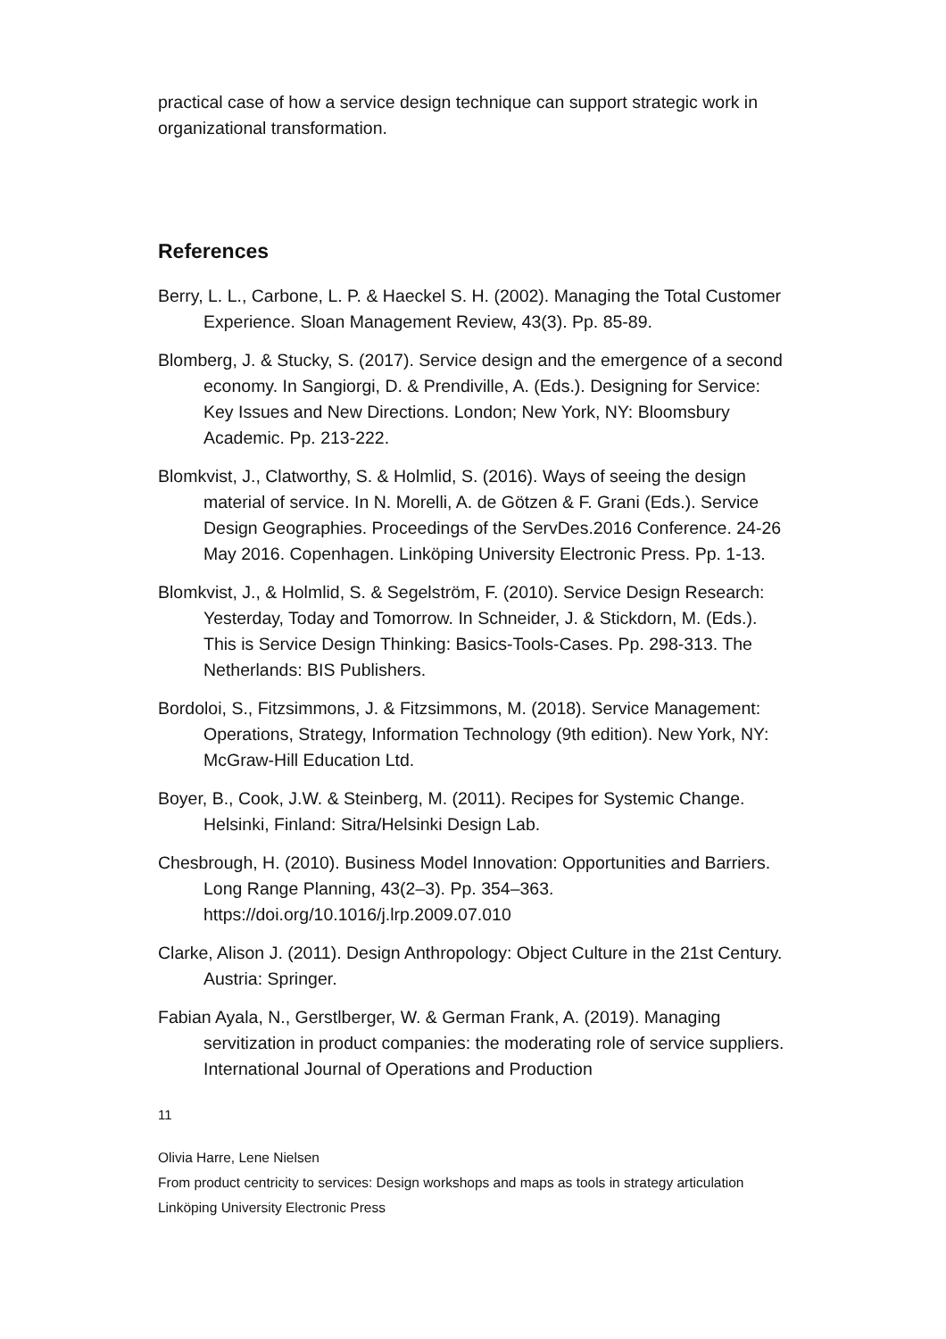practical case of how a service design technique can support strategic work in organizational transformation.
References
Berry, L. L., Carbone, L. P. & Haeckel S. H. (2002). Managing the Total Customer Experience. Sloan Management Review, 43(3). Pp. 85-89.
Blomberg, J. & Stucky, S. (2017). Service design and the emergence of a second economy. In Sangiorgi, D. & Prendiville, A. (Eds.). Designing for Service: Key Issues and New Directions. London; New York, NY: Bloomsbury Academic. Pp. 213-222.
Blomkvist, J., Clatworthy, S. & Holmlid, S. (2016). Ways of seeing the design material of service. In N. Morelli, A. de Götzen & F. Grani (Eds.). Service Design Geographies. Proceedings of the ServDes.2016 Conference. 24-26 May 2016. Copenhagen. Linköping University Electronic Press. Pp. 1-13.
Blomkvist, J., & Holmlid, S. & Segelström, F. (2010). Service Design Research: Yesterday, Today and Tomorrow. In Schneider, J. & Stickdorn, M. (Eds.). This is Service Design Thinking: Basics-Tools-Cases. Pp. 298-313. The Netherlands: BIS Publishers.
Bordoloi, S., Fitzsimmons, J. & Fitzsimmons, M. (2018). Service Management: Operations, Strategy, Information Technology (9th edition). New York, NY: McGraw-Hill Education Ltd.
Boyer, B., Cook, J.W. & Steinberg, M. (2011). Recipes for Systemic Change. Helsinki, Finland: Sitra/Helsinki Design Lab.
Chesbrough, H. (2010). Business Model Innovation: Opportunities and Barriers. Long Range Planning, 43(2–3). Pp. 354–363. https://doi.org/10.1016/j.lrp.2009.07.010
Clarke, Alison J. (2011). Design Anthropology: Object Culture in the 21st Century. Austria: Springer.
Fabian Ayala, N., Gerstlberger, W. & German Frank, A. (2019). Managing servitization in product companies: the moderating role of service suppliers. International Journal of Operations and Production
11
Olivia Harre, Lene Nielsen
From product centricity to services: Design workshops and maps as tools in strategy articulation
Linköping University Electronic Press